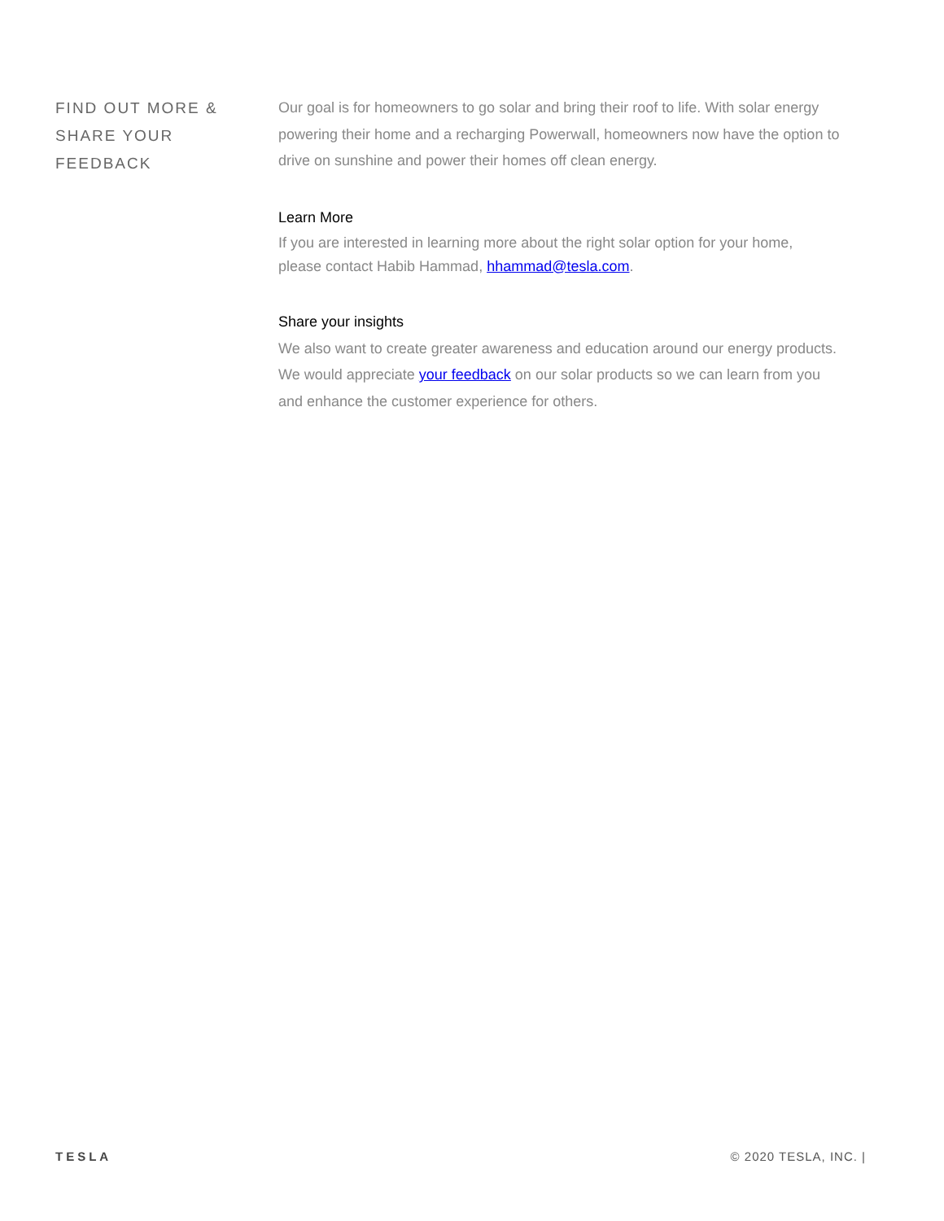FIND OUT MORE &
SHARE YOUR
FEEDBACK
Our goal is for homeowners to go solar and bring their roof to life. With solar energy powering their home and a recharging Powerwall, homeowners now have the option to drive on sunshine and power their homes off clean energy.
Learn More
If you are interested in learning more about the right solar option for your home, please contact Habib Hammad, hhammad@tesla.com.
Share your insights
We also want to create greater awareness and education around our energy products. We would appreciate your feedback on our solar products so we can learn from you and enhance the customer experience for others.
TESLA © 2020 TESLA, INC. |